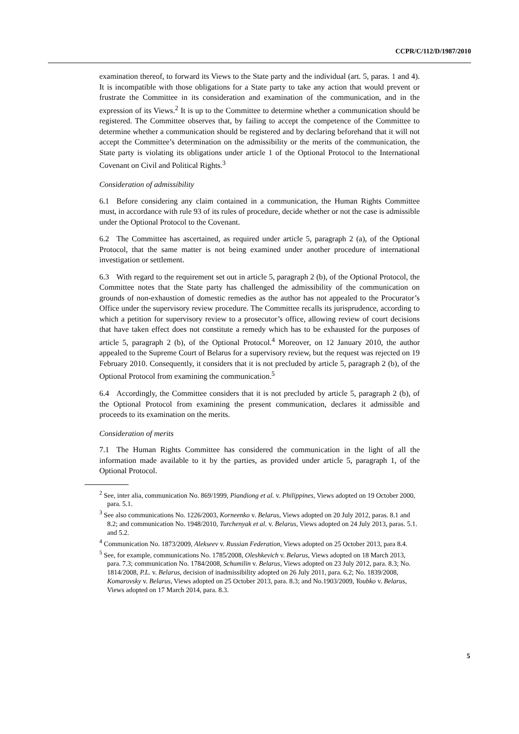CCPR/C/112/D/1987/2010
examination thereof, to forward its Views to the State party and the individual (art. 5, paras. 1 and 4). It is incompatible with those obligations for a State party to take any action that would prevent or frustrate the Committee in its consideration and examination of the communication, and in the expression of its Views.<sup>2</sup> It is up to the Committee to determine whether a communication should be registered. The Committee observes that, by failing to accept the competence of the Committee to determine whether a communication should be registered and by declaring beforehand that it will not accept the Committee’s determination on the admissibility or the merits of the communication, the State party is violating its obligations under article 1 of the Optional Protocol to the International Covenant on Civil and Political Rights.<sup>3</sup>
Consideration of admissibility
6.1 Before considering any claim contained in a communication, the Human Rights Committee must, in accordance with rule 93 of its rules of procedure, decide whether or not the case is admissible under the Optional Protocol to the Covenant.
6.2 The Committee has ascertained, as required under article 5, paragraph 2 (a), of the Optional Protocol, that the same matter is not being examined under another procedure of international investigation or settlement.
6.3 With regard to the requirement set out in article 5, paragraph 2 (b), of the Optional Protocol, the Committee notes that the State party has challenged the admissibility of the communication on grounds of non-exhaustion of domestic remedies as the author has not appealed to the Procurator’s Office under the supervisory review procedure. The Committee recalls its jurisprudence, according to which a petition for supervisory review to a prosecutor’s office, allowing review of court decisions that have taken effect does not constitute a remedy which has to be exhausted for the purposes of article 5, paragraph 2 (b), of the Optional Protocol.<sup>4</sup> Moreover, on 12 January 2010, the author appealed to the Supreme Court of Belarus for a supervisory review, but the request was rejected on 19 February 2010. Consequently, it considers that it is not precluded by article 5, paragraph 2 (b), of the Optional Protocol from examining the communication.<sup>5</sup>
6.4 Accordingly, the Committee considers that it is not precluded by article 5, paragraph 2 (b), of the Optional Protocol from examining the present communication, declares it admissible and proceeds to its examination on the merits.
Consideration of merits
7.1 The Human Rights Committee has considered the communication in the light of all the information made available to it by the parties, as provided under article 5, paragraph 1, of the Optional Protocol.
<sup>2</sup> See, inter alia, communication No. 869/1999, Piandiong et al. v. Philippines, Views adopted on 19 October 2000, para. 5.1.
<sup>3</sup> See also communications No. 1226/2003, Korneenko v. Belarus, Views adopted on 20 July 2012, paras. 8.1 and 8.2; and communication No. 1948/2010, Turchenyak et al. v. Belarus, Views adopted on 24 July 2013, paras. 5.1. and 5.2.
<sup>4</sup> Communication No. 1873/2009, Alekseev v. Russian Federation, Views adopted on 25 October 2013, para 8.4.
<sup>5</sup> See, for example, communications No. 1785/2008, Oleshkevich v. Belarus, Views adopted on 18 March 2013, para. 7.3; communication No. 1784/2008, Schumilin v. Belarus, Views adopted on 23 July 2012, para. 8.3; No. 1814/2008, P.L. v. Belarus, decision of inadmissibility adopted on 26 July 2011, para. 6.2; No. 1839/2008, Komarovsky v. Belarus, Views adopted on 25 October 2013, para. 8.3; and No.1903/2009, Youbko v. Belarus, Views adopted on 17 March 2014, para. 8.3.
5